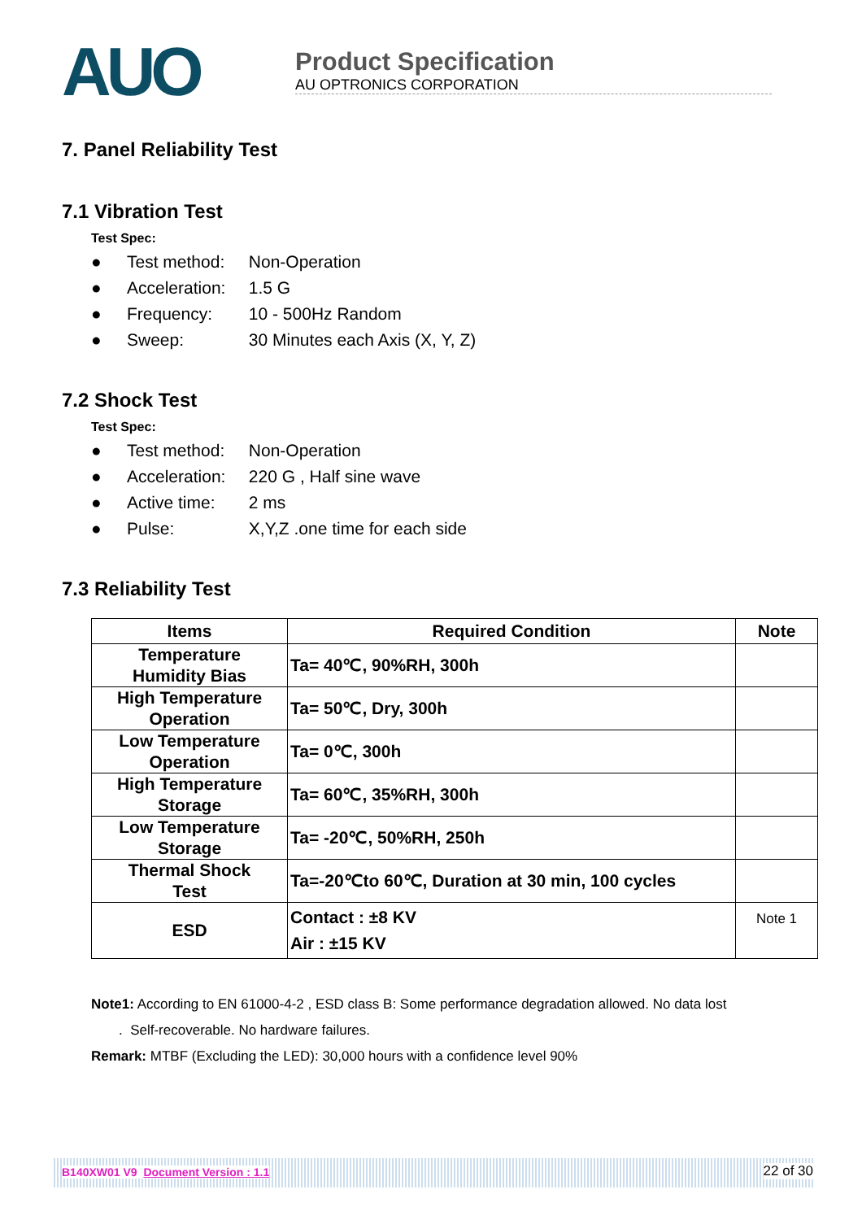AUO
Product Specification
AU OPTRONICS CORPORATION
7. Panel Reliability Test
7.1 Vibration Test
Test Spec:
● Test method: Non-Operation
● Acceleration: 1.5 G
● Frequency: 10 - 500Hz Random
● Sweep: 30 Minutes each Axis (X, Y, Z)
7.2 Shock Test
Test Spec:
● Test method: Non-Operation
● Acceleration: 220 G , Half sine wave
● Active time: 2 ms
● Pulse: X,Y,Z .one time for each side
7.3 Reliability Test
| Items | Required Condition | Note |
| --- | --- | --- |
| Temperature Humidity Bias | Ta= 40℃, 90%RH, 300h | |
| High Temperature Operation | Ta= 50℃, Dry, 300h | |
| Low Temperature Operation | Ta= 0℃, 300h | |
| High Temperature Storage | Ta= 60℃, 35%RH, 300h | |
| Low Temperature Storage | Ta= -20℃, 50%RH, 250h | |
| Thermal Shock Test | Ta=-20℃to 60℃, Duration at 30 min, 100 cycles | |
| ESD | Contact : ±8 KV Air : ±15 KV | Note 1 |
Note1: According to EN 61000-4-2 , ESD class B: Some performance degradation allowed. No data lost
. Self-recoverable. No hardware failures.
Remark: MTBF (Excluding the LED): 30,000 hours with a confidence level 90%
B140XW01 V9 Document Version : 1.1 22 of 30